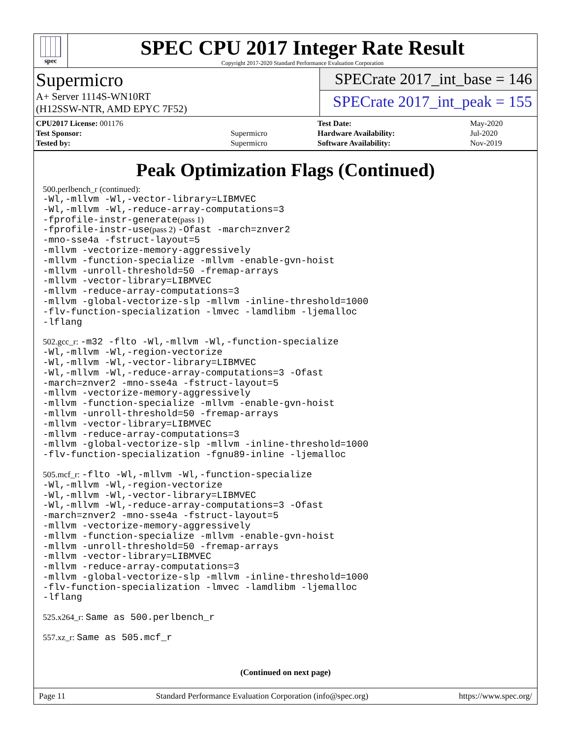spec
SPEC CPU 2017 Integer Rate Result
Copyright 2017-2020 Standard Performance Evaluation Corporation
Supermicro
A+ Server 1114S-WN10RT
(H12SSW-NTR, AMD EPYC 7F52)
SPECrate 2017_int_base = 146
SPECrate 2017_int_peak = 155
| CPU2017 License: 001176 | |
| Test Sponsor: | Supermicro |
| Tested by: | Supermicro |
| Test Date: | May-2020 |
| Hardware Availability: | Jul-2020 |
| Software Availability: | Nov-2019 |
Peak Optimization Flags (Continued)
500.perlbench_r (continued):
-Wl,-mllvm -Wl,-vector-library=LIBMVEC
-Wl,-mllvm -Wl,-reduce-array-computations=3
-fprofile-instr-generate(pass 1)
-fprofile-instr-use(pass 2) -Ofast -march=znver2
-mno-sse4a -fstruct-layout=5
-mllvm -vectorize-memory-aggressively
-mllvm -function-specialize -mllvm -enable-gvn-hoist
-mllvm -unroll-threshold=50 -fremap-arrays
-mllvm -vector-library=LIBMVEC
-mllvm -reduce-array-computations=3
-mllvm -global-vectorize-slp -mllvm -inline-threshold=1000
-flv-function-specialization -lmvec -lamdlibm -ljemalloc
-lflang
502.gcc_r: -m32 -flto -Wl,-mllvm -Wl,-function-specialize
-Wl,-mllvm -Wl,-region-vectorize
-Wl,-mllvm -Wl,-vector-library=LIBMVEC
-Wl,-mllvm -Wl,-reduce-array-computations=3 -Ofast
-march=znver2 -mno-sse4a -fstruct-layout=5
-mllvm -vectorize-memory-aggressively
-mllvm -function-specialize -mllvm -enable-gvn-hoist
-mllvm -unroll-threshold=50 -fremap-arrays
-mllvm -vector-library=LIBMVEC
-mllvm -reduce-array-computations=3
-mllvm -global-vectorize-slp -mllvm -inline-threshold=1000
-flv-function-specialization -fgnu89-inline -ljemalloc
505.mcf_r: -flto -Wl,-mllvm -Wl,-function-specialize
-Wl,-mllvm -Wl,-region-vectorize
-Wl,-mllvm -Wl,-vector-library=LIBMVEC
-Wl,-mllvm -Wl,-reduce-array-computations=3 -Ofast
-march=znver2 -mno-sse4a -fstruct-layout=5
-mllvm -vectorize-memory-aggressively
-mllvm -function-specialize -mllvm -enable-gvn-hoist
-mllvm -unroll-threshold=50 -fremap-arrays
-mllvm -vector-library=LIBMVEC
-mllvm -reduce-array-computations=3
-mllvm -global-vectorize-slp -mllvm -inline-threshold=1000
-flv-function-specialization -lmvec -lamdlibm -ljemalloc
-lflang
525.x264_r: Same as 500.perlbench_r
557.xz_r: Same as 505.mcf_r
(Continued on next page)
Page 11 Standard Performance Evaluation Corporation (info@spec.org) https://www.spec.org/